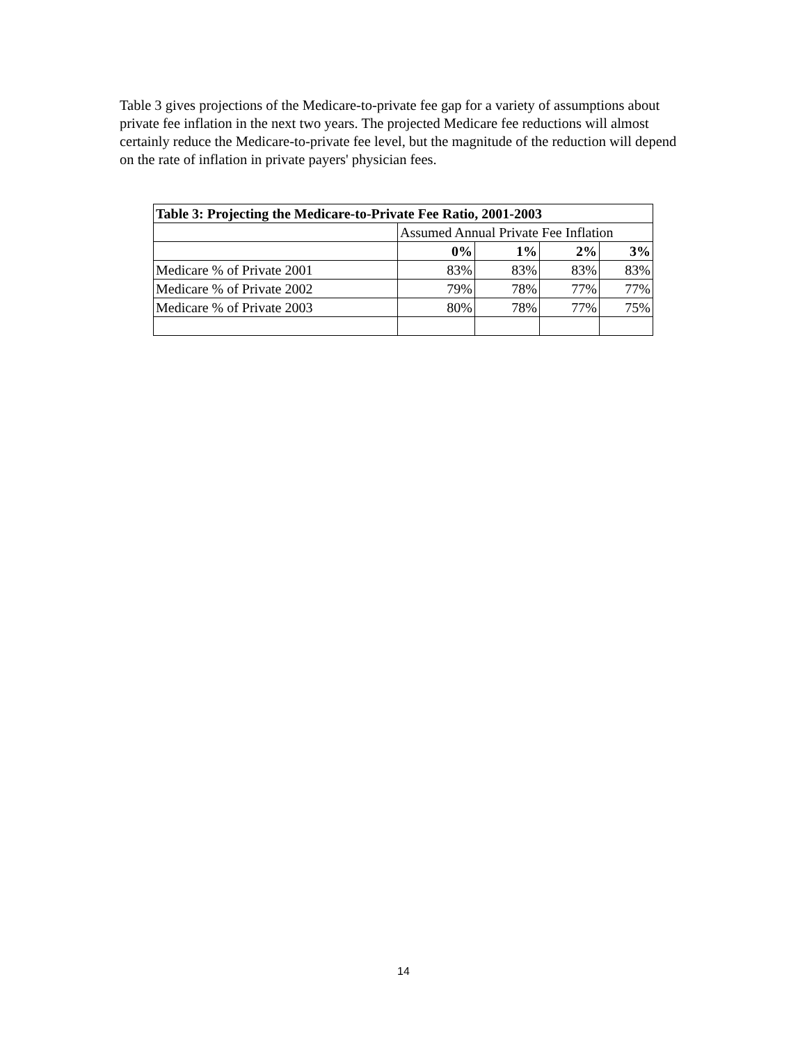Table 3 gives projections of the Medicare-to-private fee gap for a variety of assumptions about private fee inflation in the next two years. The projected Medicare fee reductions will almost certainly reduce the Medicare-to-private fee level, but the magnitude of the reduction will depend on the rate of inflation in private payers' physician fees.
| Table 3: Projecting the Medicare-to-Private Fee Ratio, 2001-2003 | | | | |
| --- | --- | --- | --- | --- |
| | Assumed Annual Private Fee Inflation | | | |
| | 0% | 1% | 2% | 3% |
| Medicare % of Private 2001 | 83% | 83% | 83% | 83% |
| Medicare % of Private 2002 | 79% | 78% | 77% | 77% |
| Medicare % of Private 2003 | 80% | 78% | 77% | 75% |
14